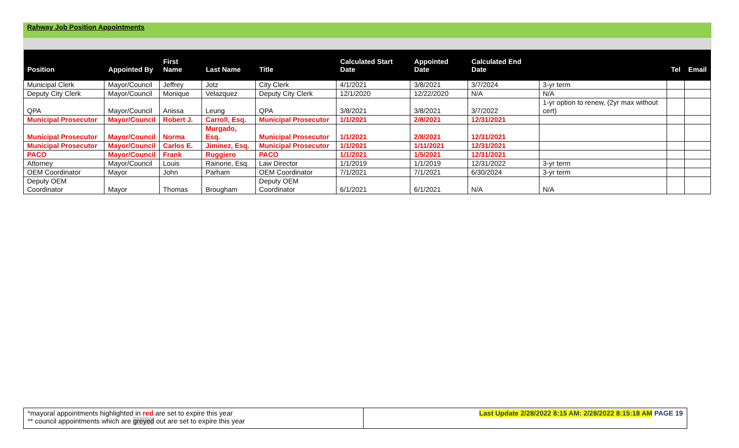Rahway Job Position Appointments
| Position | Appointed By | First Name | Last Name | Title | Calculated Start Date | Appointed Date | Calculated End Date | | Tel | Email |
| --- | --- | --- | --- | --- | --- | --- | --- | --- | --- | --- |
| Municipal Clerk | Mayor/Council | Jeffrey | Jotz | City Clerk | 4/1/2021 | 3/8/2021 | 3/7/2024 | 3-yr term | | |
| Deputy City Clerk | Mayor/Council | Monique | Velazquez | Deputy City Clerk | 12/1/2020 | 12/22/2020 | N/A | N/A | | |
| QPA | Mayor/Council | Anissa | Leung | QPA | 3/8/2021 | 3/8/2021 | 3/7/2022 | 1-yr option to renew, (2yr max without cert) | | |
| Municipal Prosecutor | Mayor/Council | Robert J. | Carroll, Esq. | Municipal Prosecutor | 1/1/2021 | 2/8/2021 | 12/31/2021 | | | |
| Municipal Prosecutor | Mayor/Council | Norma | Murgado, Esq. | Municipal Prosecutor | 1/1/2021 | 2/8/2021 | 12/31/2021 | | | |
| Municipal Prosecutor | Mayor/Council | Carlos E. | Jiminez, Esq. | Municipal Prosecutor | 1/1/2021 | 1/11/2021 | 12/31/2021 | | | |
| PACO | Mayor/Council | Frank | Ruggiero | PACO | 1/1/2021 | 1/5/2021 | 12/31/2021 | | | |
| Attorney | Mayor/Council | Louis | Rainone, Esq. | Law Director | 1/1/2019 | 1/1/2019 | 12/31/2022 | 3-yr term | | |
| OEM Coordinator | Mayor | John | Parham | OEM Coordinator | 7/1/2021 | 7/1/2021 | 6/30/2024 | 3-yr term | | |
| Deputy OEM Coordinator | Mayor | Thomas | Brougham | Deputy OEM Coordinator | 6/1/2021 | 6/1/2021 | N/A | N/A | | |
*mayoral appointments highlighted in red are set to expire this year
** council appointments which are greyed out are set to expire this year
Last Update 2/28/2022 8:15 AM: 2/28/2022 8:15:18 AM PAGE 19